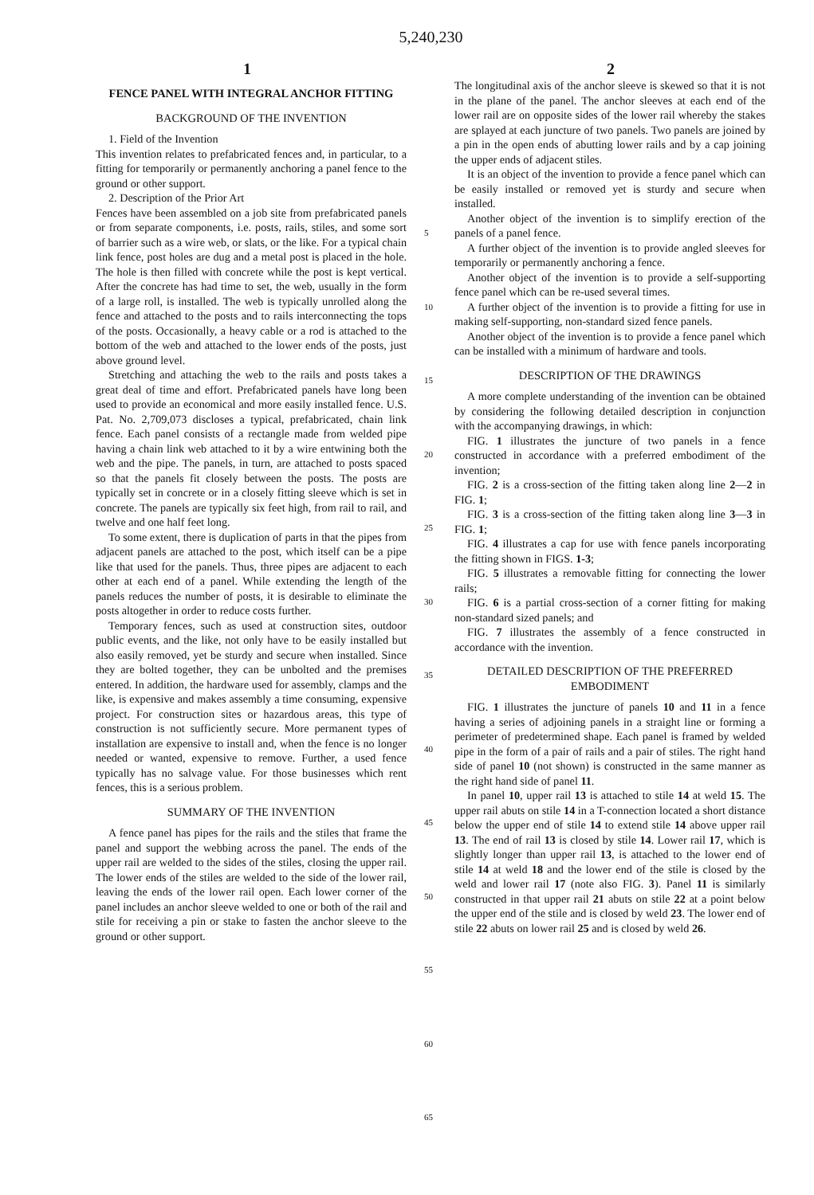5,240,230
1 2
FENCE PANEL WITH INTEGRAL ANCHOR FITTING
BACKGROUND OF THE INVENTION
1. Field of the Invention
This invention relates to prefabricated fences and, in particular, to a fitting for temporarily or permanently anchoring a panel fence to the ground or other support.
2. Description of the Prior Art
Fences have been assembled on a job site from prefabricated panels or from separate components, i.e. posts, rails, stiles, and some sort of barrier such as a wire web, or slats, or the like. For a typical chain link fence, post holes are dug and a metal post is placed in the hole. The hole is then filled with concrete while the post is kept vertical. After the concrete has had time to set, the web, usually in the form of a large roll, is installed. The web is typically unrolled along the fence and attached to the posts and to rails interconnecting the tops of the posts. Occasionally, a heavy cable or a rod is attached to the bottom of the web and attached to the lower ends of the posts, just above ground level.
Stretching and attaching the web to the rails and posts takes a great deal of time and effort. Prefabricated panels have long been used to provide an economical and more easily installed fence. U.S. Pat. No. 2,709,073 discloses a typical, prefabricated, chain link fence. Each panel consists of a rectangle made from welded pipe having a chain link web attached to it by a wire entwining both the web and the pipe. The panels, in turn, are attached to posts spaced so that the panels fit closely between the posts. The posts are typically set in concrete or in a closely fitting sleeve which is set in concrete. The panels are typically six feet high, from rail to rail, and twelve and one half feet long.
To some extent, there is duplication of parts in that the pipes from adjacent panels are attached to the post, which itself can be a pipe like that used for the panels. Thus, three pipes are adjacent to each other at each end of a panel. While extending the length of the panels reduces the number of posts, it is desirable to eliminate the posts altogether in order to reduce costs further.
Temporary fences, such as used at construction sites, outdoor public events, and the like, not only have to be easily installed but also easily removed, yet be sturdy and secure when installed. Since they are bolted together, they can be unbolted and the premises entered. In addition, the hardware used for assembly, clamps and the like, is expensive and makes assembly a time consuming, expensive project. For construction sites or hazardous areas, this type of construction is not sufficiently secure. More permanent types of installation are expensive to install and, when the fence is no longer needed or wanted, expensive to remove. Further, a used fence typically has no salvage value. For those businesses which rent fences, this is a serious problem.
SUMMARY OF THE INVENTION
A fence panel has pipes for the rails and the stiles that frame the panel and support the webbing across the panel. The ends of the upper rail are welded to the sides of the stiles, closing the upper rail. The lower ends of the stiles are welded to the side of the lower rail, leaving the ends of the lower rail open. Each lower corner of the panel includes an anchor sleeve welded to one or both of the rail and stile for receiving a pin or stake to fasten the anchor sleeve to the ground or other support.
5
10
15
20
25
30
35
40
45
50
55
60
65
The longitudinal axis of the anchor sleeve is skewed so that it is not in the plane of the panel. The anchor sleeves at each end of the lower rail are on opposite sides of the lower rail whereby the stakes are splayed at each juncture of two panels. Two panels are joined by a pin in the open ends of abutting lower rails and by a cap joining the upper ends of adjacent stiles.
It is an object of the invention to provide a fence panel which can be easily installed or removed yet is sturdy and secure when installed.
Another object of the invention is to simplify erection of the panels of a panel fence.
A further object of the invention is to provide angled sleeves for temporarily or permanently anchoring a fence.
Another object of the invention is to provide a self-supporting fence panel which can be re-used several times.
A further object of the invention is to provide a fitting for use in making self-supporting, non-standard sized fence panels.
Another object of the invention is to provide a fence panel which can be installed with a minimum of hardware and tools.
DESCRIPTION OF THE DRAWINGS
A more complete understanding of the invention can be obtained by considering the following detailed description in conjunction with the accompanying drawings, in which:
FIG. 1 illustrates the juncture of two panels in a fence constructed in accordance with a preferred embodiment of the invention;
FIG. 2 is a cross-section of the fitting taken along line 2—2 in FIG. 1;
FIG. 3 is a cross-section of the fitting taken along line 3—3 in FIG. 1;
FIG. 4 illustrates a cap for use with fence panels incorporating the fitting shown in FIGS. 1-3;
FIG. 5 illustrates a removable fitting for connecting the lower rails;
FIG. 6 is a partial cross-section of a corner fitting for making non-standard sized panels; and
FIG. 7 illustrates the assembly of a fence constructed in accordance with the invention.
DETAILED DESCRIPTION OF THE PREFERRED EMBODIMENT
FIG. 1 illustrates the juncture of panels 10 and 11 in a fence having a series of adjoining panels in a straight line or forming a perimeter of predetermined shape. Each panel is framed by welded pipe in the form of a pair of rails and a pair of stiles. The right hand side of panel 10 (not shown) is constructed in the same manner as the right hand side of panel 11.
In panel 10, upper rail 13 is attached to stile 14 at weld 15. The upper rail abuts on stile 14 in a T-connection located a short distance below the upper end of stile 14 to extend stile 14 above upper rail 13. The end of rail 13 is closed by stile 14. Lower rail 17, which is slightly longer than upper rail 13, is attached to the lower end of stile 14 at weld 18 and the lower end of the stile is closed by the weld and lower rail 17 (note also FIG. 3). Panel 11 is similarly constructed in that upper rail 21 abuts on stile 22 at a point below the upper end of the stile and is closed by weld 23. The lower end of stile 22 abuts on lower rail 25 and is closed by weld 26.